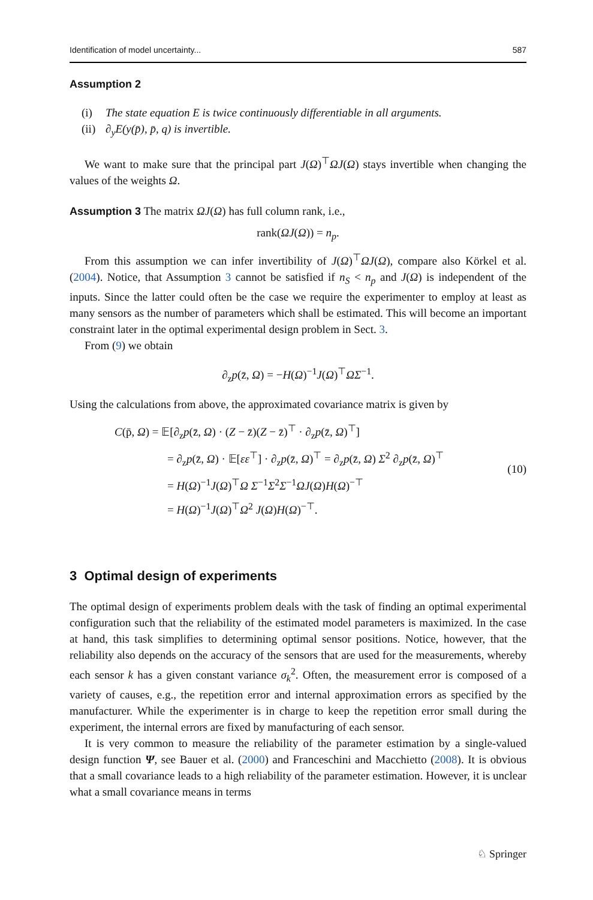Identification of model uncertainty... 587
Assumption 2
(i) The state equation E is twice continuously differentiable in all arguments.
(ii) ∂<sub>y</sub>E(y(p̄), p̄, q) is invertible.
We want to make sure that the principal part J(Ω)<sup>⊤</sup>ΩJ(Ω) stays invertible when changing the values of the weights Ω.
Assumption 3 The matrix ΩJ(Ω) has full column rank, i.e.,
rank(ΩJ(Ω)) = n<sub>p</sub>.
From this assumption we can infer invertibility of J(Ω)<sup>⊤</sup>ΩJ(Ω), compare also Körkel et al. (2004). Notice, that Assumption 3 cannot be satisfied if n<sub>S</sub> < n<sub>p</sub> and J(Ω) is independent of the inputs. Since the latter could often be the case we require the experimenter to employ at least as many sensors as the number of parameters which shall be estimated. This will become an important constraint later in the optimal experimental design problem in Sect. 3.
From (9) we obtain
∂<sub>z</sub>p(z̄, Ω) = −H(Ω)<sup>−1</sup>J(Ω)<sup>⊤</sup>ΩΣ<sup>−1</sup>.
Using the calculations from above, the approximated covariance matrix is given by
C(p̄, Ω) = 𝔼[∂<sub>z</sub>p(z̄, Ω) · (Z − z̄)(Z − z̄)<sup>⊤</sup> · ∂<sub>z</sub>p(z̄, Ω)<sup>⊤</sup>]
= ∂<sub>z</sub>p(z̄, Ω) · 𝔼[εε<sup>⊤</sup>] · ∂<sub>z</sub>p(z̄, Ω)<sup>⊤</sup> = ∂<sub>z</sub>p(z̄, Ω) Σ<sup>2</sup> ∂<sub>z</sub>p(z̄, Ω)<sup>⊤</sup>
= H(Ω)<sup>−1</sup>J(Ω)<sup>⊤</sup>Ω Σ<sup>−1</sup>Σ<sup>2</sup>Σ<sup>−1</sup>ΩJ(Ω)H(Ω)<sup>−⊤</sup>
= H(Ω)<sup>−1</sup>J(Ω)<sup>⊤</sup>Ω<sup>2</sup> J(Ω)H(Ω)<sup>−⊤</sup>.
(10)
3 Optimal design of experiments
The optimal design of experiments problem deals with the task of finding an optimal experimental configuration such that the reliability of the estimated model parameters is maximized. In the case at hand, this task simplifies to determining optimal sensor positions. Notice, however, that the reliability also depends on the accuracy of the sensors that are used for the measurements, whereby each sensor k has a given constant variance σ<sub>k</sub><sup>2</sup>. Often, the measurement error is composed of a variety of causes, e.g., the repetition error and internal approximation errors as specified by the manufacturer. While the experimenter is in charge to keep the repetition error small during the experiment, the internal errors are fixed by manufacturing of each sensor.
It is very common to measure the reliability of the parameter estimation by a single-valued design function Ψ, see Bauer et al. (2000) and Franceschini and Macchietto (2008). It is obvious that a small covariance leads to a high reliability of the parameter estimation. However, it is unclear what a small covariance means in terms
♘ Springer